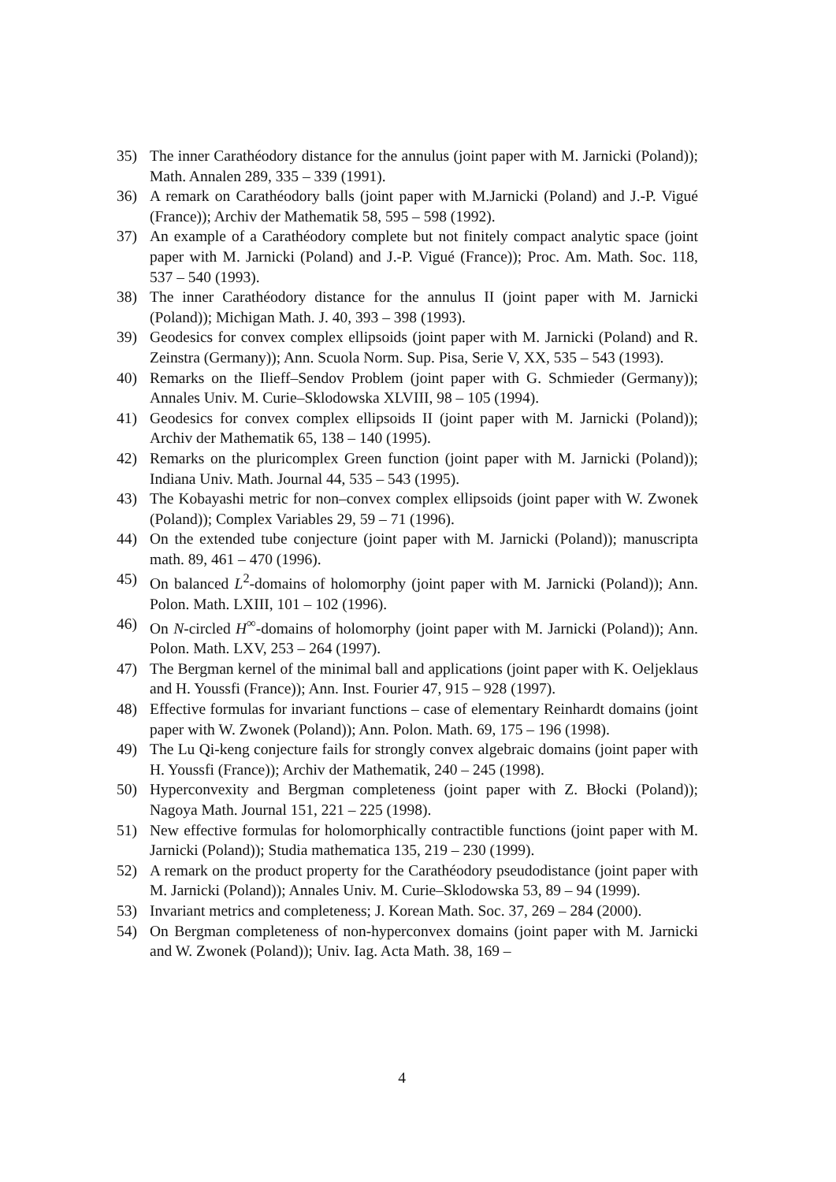35) The inner Carathéodory distance for the annulus (joint paper with M. Jarnicki (Poland)); Math. Annalen 289, 335 – 339 (1991).
36) A remark on Carathéodory balls (joint paper with M.Jarnicki (Poland) and J.-P. Vigué (France)); Archiv der Mathematik 58, 595 – 598 (1992).
37) An example of a Carathéodory complete but not finitely compact analytic space (joint paper with M. Jarnicki (Poland) and J.-P. Vigué (France)); Proc. Am. Math. Soc. 118, 537 – 540 (1993).
38) The inner Carathéodory distance for the annulus II (joint paper with M. Jarnicki (Poland)); Michigan Math. J. 40, 393 – 398 (1993).
39) Geodesics for convex complex ellipsoids (joint paper with M. Jarnicki (Poland) and R. Zeinstra (Germany)); Ann. Scuola Norm. Sup. Pisa, Serie V, XX, 535 – 543 (1993).
40) Remarks on the Ilieff–Sendov Problem (joint paper with G. Schmieder (Germany)); Annales Univ. M. Curie–Sklodowska XLVIII, 98 – 105 (1994).
41) Geodesics for convex complex ellipsoids II (joint paper with M. Jarnicki (Poland)); Archiv der Mathematik 65, 138 – 140 (1995).
42) Remarks on the pluricomplex Green function (joint paper with M. Jarnicki (Poland)); Indiana Univ. Math. Journal 44, 535 – 543 (1995).
43) The Kobayashi metric for non–convex complex ellipsoids (joint paper with W. Zwonek (Poland)); Complex Variables 29, 59 – 71 (1996).
44) On the extended tube conjecture (joint paper with M. Jarnicki (Poland)); manuscripta math. 89, 461 – 470 (1996).
45) On balanced L<sup>2</sup>-domains of holomorphy (joint paper with M. Jarnicki (Poland)); Ann. Polon. Math. LXIII, 101 – 102 (1996).
46) On N-circled H<sup>∞</sup>-domains of holomorphy (joint paper with M. Jarnicki (Poland)); Ann. Polon. Math. LXV, 253 – 264 (1997).
47) The Bergman kernel of the minimal ball and applications (joint paper with K. Oeljeklaus and H. Youssfi (France)); Ann. Inst. Fourier 47, 915 – 928 (1997).
48) Effective formulas for invariant functions – case of elementary Reinhardt domains (joint paper with W. Zwonek (Poland)); Ann. Polon. Math. 69, 175 – 196 (1998).
49) The Lu Qi-keng conjecture fails for strongly convex algebraic domains (joint paper with H. Youssfi (France)); Archiv der Mathematik, 240 – 245 (1998).
50) Hyperconvexity and Bergman completeness (joint paper with Z. Błocki (Poland)); Nagoya Math. Journal 151, 221 – 225 (1998).
51) New effective formulas for holomorphically contractible functions (joint paper with M. Jarnicki (Poland)); Studia mathematica 135, 219 – 230 (1999).
52) A remark on the product property for the Carathéodory pseudodistance (joint paper with M. Jarnicki (Poland)); Annales Univ. M. Curie–Sklodowska 53, 89 – 94 (1999).
53) Invariant metrics and completeness; J. Korean Math. Soc. 37, 269 – 284 (2000).
54) On Bergman completeness of non-hyperconvex domains (joint paper with M. Jarnicki and W. Zwonek (Poland)); Univ. Iag. Acta Math. 38, 169 –
4